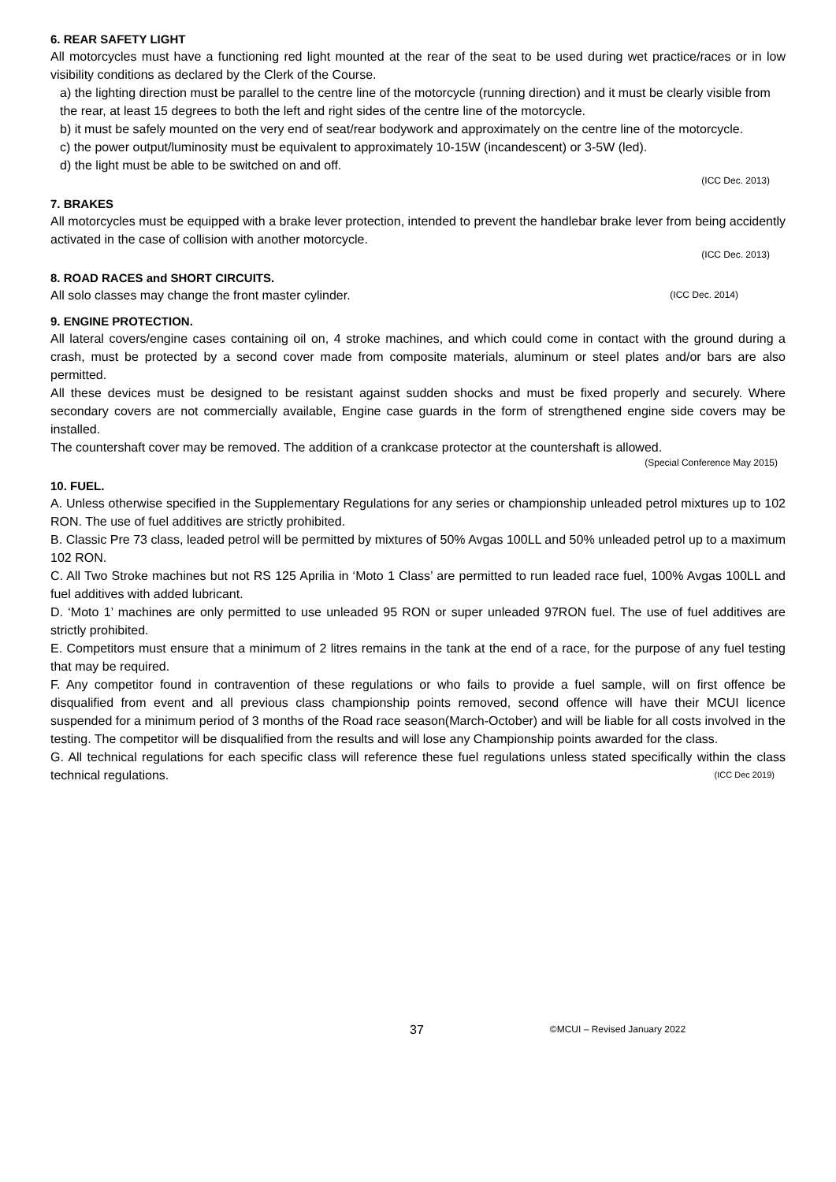6. REAR SAFETY LIGHT
All motorcycles must have a functioning red light mounted at the rear of the seat to be used during wet practice/races or in low visibility conditions as declared by the Clerk of the Course.
a) the lighting direction must be parallel to the centre line of the motorcycle (running direction) and it must be clearly visible from the rear, at least 15 degrees to both the left and right sides of the centre line of the motorcycle.
b) it must be safely mounted on the very end of seat/rear bodywork and approximately on the centre line of the motorcycle.
c) the power output/luminosity must be equivalent to approximately 10-15W (incandescent) or 3-5W (led).
d) the light must be able to be switched on and off.
(ICC Dec. 2013)
7. BRAKES
All motorcycles must be equipped with a brake lever protection, intended to prevent the handlebar brake lever from being accidently activated in the case of collision with another motorcycle.
(ICC Dec. 2013)
8. ROAD RACES and SHORT CIRCUITS.
All solo classes may change the front master cylinder. (ICC Dec. 2014)
9. ENGINE PROTECTION.
All lateral covers/engine cases containing oil on, 4 stroke machines, and which could come in contact with the ground during a crash, must be protected by a second cover made from composite materials, aluminum or steel plates and/or bars are also permitted.
All these devices must be designed to be resistant against sudden shocks and must be fixed properly and securely. Where secondary covers are not commercially available, Engine case guards in the form of strengthened engine side covers may be installed.
The countershaft cover may be removed. The addition of a crankcase protector at the countershaft is allowed.
(Special Conference May 2015)
10. FUEL.
A. Unless otherwise specified in the Supplementary Regulations for any series or championship unleaded petrol mixtures up to 102 RON. The use of fuel additives are strictly prohibited.
B. Classic Pre 73 class, leaded petrol will be permitted by mixtures of 50% Avgas 100LL and 50% unleaded petrol up to a maximum 102 RON.
C. All Two Stroke machines but not RS 125 Aprilia in ‘Moto 1 Class’ are permitted to run leaded race fuel, 100% Avgas 100LL and fuel additives with added lubricant.
D. ‘Moto 1’ machines are only permitted to use unleaded 95 RON or super unleaded 97RON fuel. The use of fuel additives are strictly prohibited.
E. Competitors must ensure that a minimum of 2 litres remains in the tank at the end of a race, for the purpose of any fuel testing that may be required.
F. Any competitor found in contravention of these regulations or who fails to provide a fuel sample, will on first offence be disqualified from event and all previous class championship points removed, second offence will have their MCUI licence suspended for a minimum period of 3 months of the Road race season(March-October) and will be liable for all costs involved in the testing. The competitor will be disqualified from the results and will lose any Championship points awarded for the class.
G. All technical regulations for each specific class will reference these fuel regulations unless stated specifically within the class technical regulations. (ICC Dec 2019)
37 ©MCUI – Revised January 2022